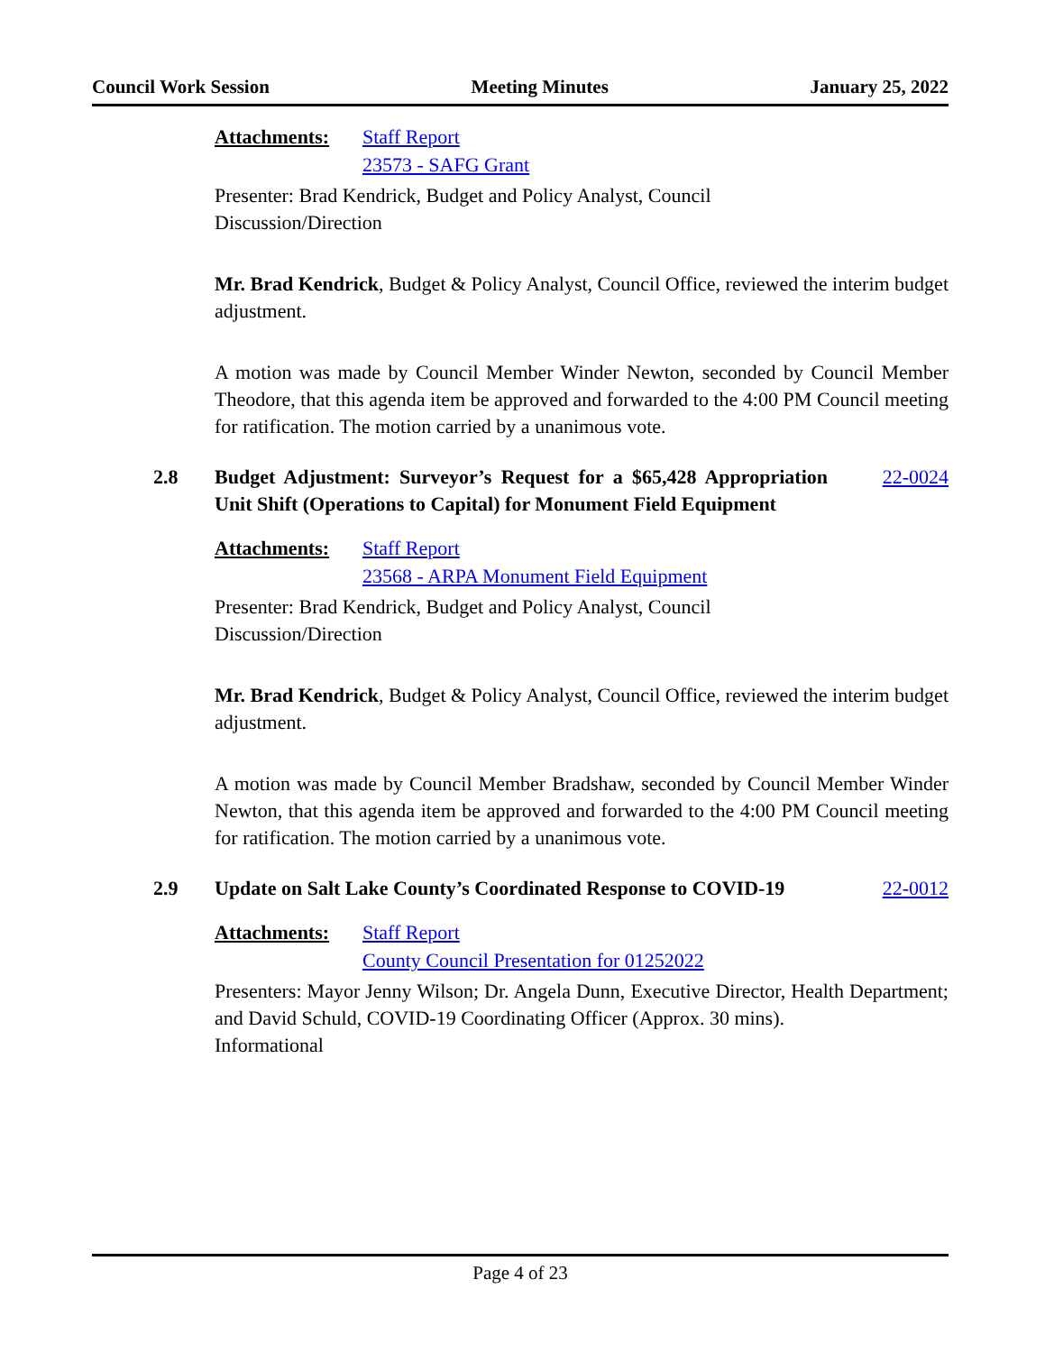Council Work Session Meeting Minutes January 25, 2022
Attachments: Staff Report
23573 - SAFG Grant
Presenter: Brad Kendrick, Budget and Policy Analyst, Council
Discussion/Direction
Mr. Brad Kendrick, Budget & Policy Analyst, Council Office, reviewed the interim budget adjustment.
A motion was made by Council Member Winder Newton, seconded by Council Member Theodore, that this agenda item be approved and forwarded to the 4:00 PM Council meeting for ratification. The motion carried by a unanimous vote.
2.8 Budget Adjustment: Surveyor’s Request for a $65,428 Appropriation Unit Shift (Operations to Capital) for Monument Field Equipment 22-0024
Attachments: Staff Report
23568 - ARPA Monument Field Equipment
Presenter: Brad Kendrick, Budget and Policy Analyst, Council
Discussion/Direction
Mr. Brad Kendrick, Budget & Policy Analyst, Council Office, reviewed the interim budget adjustment.
A motion was made by Council Member Bradshaw, seconded by Council Member Winder Newton, that this agenda item be approved and forwarded to the 4:00 PM Council meeting for ratification. The motion carried by a unanimous vote.
2.9 Update on Salt Lake County’s Coordinated Response to COVID-19 22-0012
Attachments: Staff Report
County Council Presentation for 01252022
Presenters: Mayor Jenny Wilson; Dr. Angela Dunn, Executive Director, Health Department; and David Schuld, COVID-19 Coordinating Officer (Approx. 30 mins).
Informational
Page 4 of 23